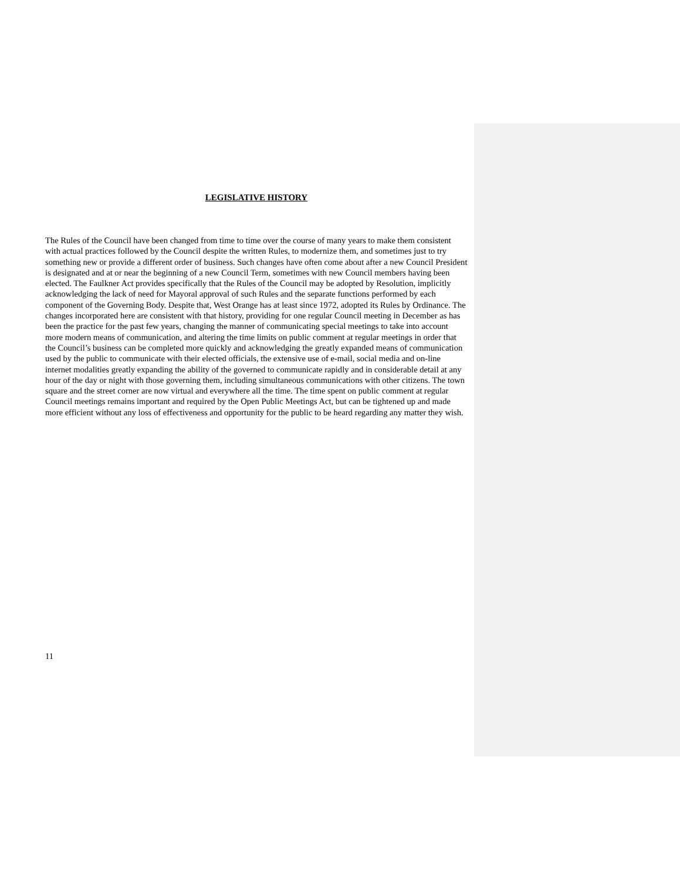LEGISLATIVE HISTORY
The Rules of the Council have been changed from time to time over the course of many years to make them consistent with actual practices followed by the Council despite the written Rules, to modernize them, and sometimes just to try something new or provide a different order of business. Such changes have often come about after a new Council President is designated and at or near the beginning of a new Council Term, sometimes with new Council members having been elected. The Faulkner Act provides specifically that the Rules of the Council may be adopted by Resolution, implicitly acknowledging the lack of need for Mayoral approval of such Rules and the separate functions performed by each component of the Governing Body. Despite that, West Orange has at least since 1972, adopted its Rules by Ordinance. The changes incorporated here are consistent with that history, providing for one regular Council meeting in December as has been the practice for the past few years, changing the manner of communicating special meetings to take into account more modern means of communication, and altering the time limits on public comment at regular meetings in order that the Council’s business can be completed more quickly and acknowledging the greatly expanded means of communication used by the public to communicate with their elected officials, the extensive use of e-mail, social media and on-line internet modalities greatly expanding the ability of the governed to communicate rapidly and in considerable detail at any hour of the day or night with those governing them, including simultaneous communications with other citizens. The town square and the street corner are now virtual and everywhere all the time. The time spent on public comment at regular Council meetings remains important and required by the Open Public Meetings Act, but can be tightened up and made more efficient without any loss of effectiveness and opportunity for the public to be heard regarding any matter they wish.
11